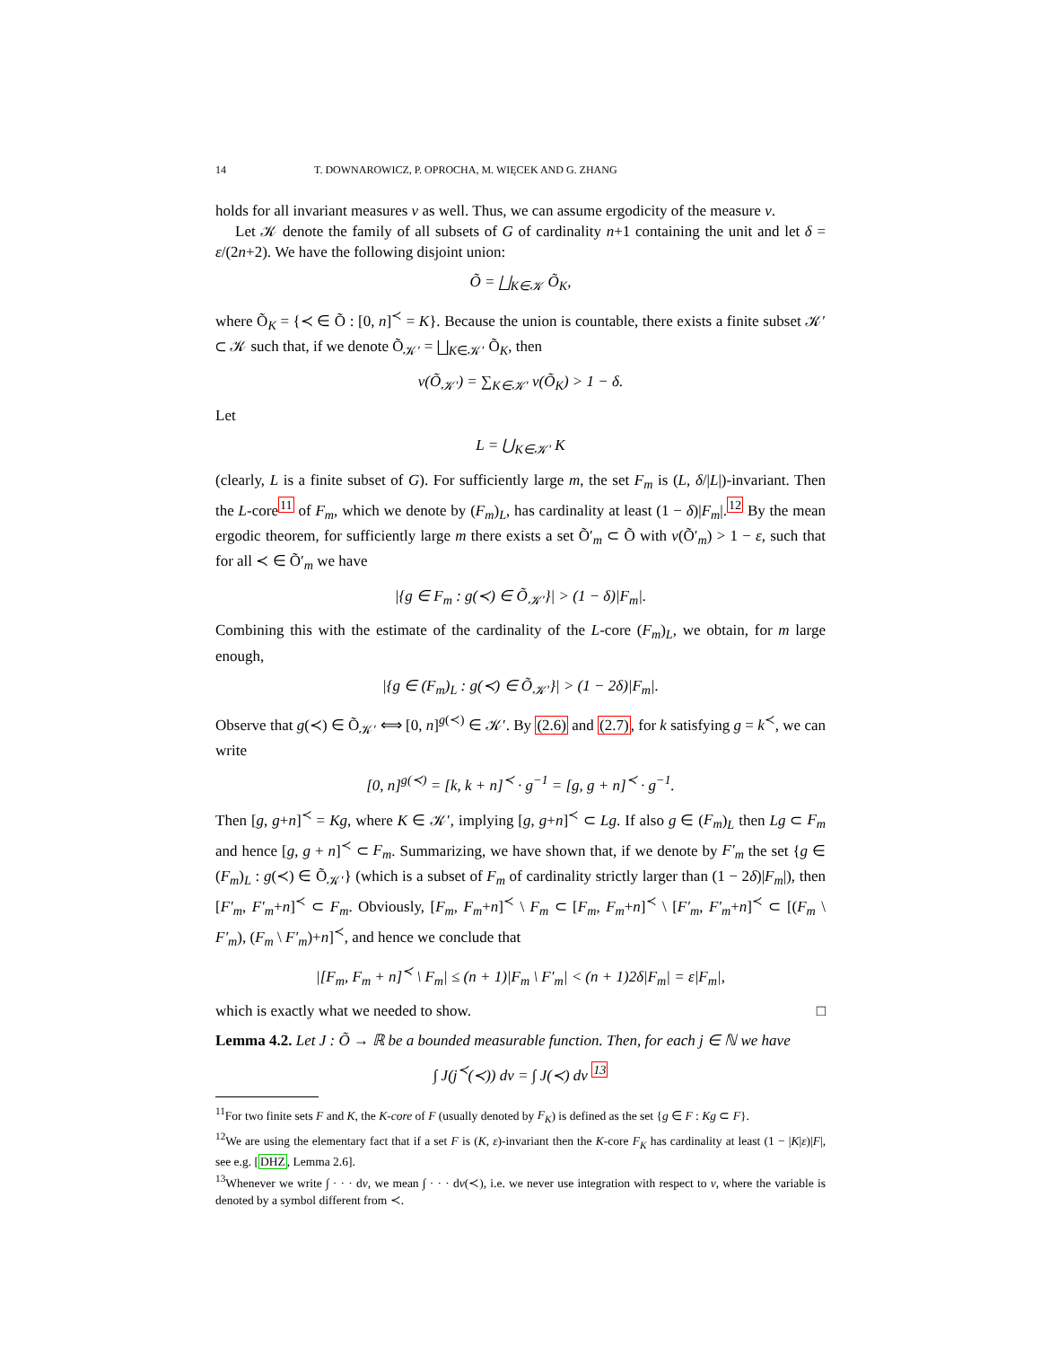14 T. DOWNAROWICZ, P. OPROCHA, M. WIĘCEK AND G. ZHANG
holds for all invariant measures ν as well. Thus, we can assume ergodicity of the measure ν.
Let 𝒦 denote the family of all subsets of G of cardinality n+1 containing the unit and let δ = ε/(2n+2). We have the following disjoint union:
Õ = ⨆<sub>K∈𝒦</sub> Õ<sub>K</sub>,
where Õ<sub>K</sub> = {≺ ∈ Õ : [0, n]<sup>≺</sup> = K}. Because the union is countable, there exists a finite subset 𝒦′ ⊂ 𝒦 such that, if we denote Õ<sub>𝒦′</sub> = ⨆<sub>K∈𝒦′</sub> Õ<sub>K</sub>, then
ν(Õ<sub>𝒦′</sub>) = ∑<sub>K∈𝒦′</sub> ν(Õ<sub>K</sub>) > 1 − δ.
Let
L = ⋃<sub>K∈𝒦′</sub> K
(clearly, L is a finite subset of G). For sufficiently large m, the set F<sub>m</sub> is (L, δ/|L|)-invariant. Then the L-core<sup>11</sup> of F<sub>m</sub>, which we denote by (F<sub>m</sub>)<sub>L</sub>, has cardinality at least (1 − δ)|F<sub>m</sub>|.<sup>12</sup> By the mean ergodic theorem, for sufficiently large m there exists a set Õ′<sub>m</sub> ⊂ Õ with ν(Õ′<sub>m</sub>) > 1 − ε, such that for all ≺ ∈ Õ′<sub>m</sub> we have
|{g ∈ F<sub>m</sub> : g(≺) ∈ Õ<sub>𝒦′</sub>}| > (1 − δ)|F<sub>m</sub>|.
Combining this with the estimate of the cardinality of the L-core (F<sub>m</sub>)<sub>L</sub>, we obtain, for m large enough,
|{g ∈ (F<sub>m</sub>)<sub>L</sub> : g(≺) ∈ Õ<sub>𝒦′</sub>}| > (1 − 2δ)|F<sub>m</sub>|.
Observe that g(≺) ∈ Õ<sub>𝒦′</sub> ⟺ [0, n]<sup>g(≺)</sup> ∈ 𝒦′. By (2.6) and (2.7), for k satisfying g = k<sup>≺</sup>, we can write
[0, n]<sup>g(≺)</sup> = [k, k + n]<sup>≺</sup> · g<sup>−1</sup> = [g, g + n]<sup>≺</sup> · g<sup>−1</sup>.
Then [g, g+n]<sup>≺</sup> = Kg, where K ∈ 𝒦′, implying [g, g+n]<sup>≺</sup> ⊂ Lg. If also g ∈ (F<sub>m</sub>)<sub>L</sub> then Lg ⊂ F<sub>m</sub> and hence [g, g + n]<sup>≺</sup> ⊂ F<sub>m</sub>. Summarizing, we have shown that, if we denote by F′<sub>m</sub> the set {g ∈ (F<sub>m</sub>)<sub>L</sub> : g(≺) ∈ Õ<sub>𝒦′</sub>} (which is a subset of F<sub>m</sub> of cardinality strictly larger than (1 − 2δ)|F<sub>m</sub>|), then [F′<sub>m</sub>, F′<sub>m</sub>+n]<sup>≺</sup> ⊂ F<sub>m</sub>. Obviously, [F<sub>m</sub>, F<sub>m</sub>+n]<sup>≺</sup> \ F<sub>m</sub> ⊂ [F<sub>m</sub>, F<sub>m</sub>+n]<sup>≺</sup> \ [F′<sub>m</sub>, F′<sub>m</sub>+n]<sup>≺</sup> ⊂ [(F<sub>m</sub> \ F′<sub>m</sub>), (F<sub>m</sub> \ F′<sub>m</sub>)+n]<sup>≺</sup>, and hence we conclude that
|[F<sub>m</sub>, F<sub>m</sub> + n]<sup>≺</sup> \ F<sub>m</sub>| ≤ (n + 1)|F<sub>m</sub> \ F′<sub>m</sub>| < (n + 1)2δ|F<sub>m</sub>| = ε|F<sub>m</sub>|,
which is exactly what we needed to show. □
Lemma 4.2. Let J : Õ → ℝ be a bounded measurable function. Then, for each j ∈ ℕ we have
∫ J(j<sup>≺</sup>(≺)) dν = ∫ J(≺) dν <sup>13</sup>
<sup>11</sup> For two finite sets F and K, the K-core of F (usually denoted by F<sub>K</sub>) is defined as the set {g ∈ F : Kg ⊂ F}.
<sup>12</sup> We are using the elementary fact that if a set F is (K, ε)-invariant then the K-core F<sub>K</sub> has cardinality at least (1 − |K|ε)|F|, see e.g. [DHZ, Lemma 2.6].
<sup>13</sup> Whenever we write ∫ · · · dν, we mean ∫ · · · dν(≺), i.e. we never use integration with respect to ν, where the variable is denoted by a symbol different from ≺.